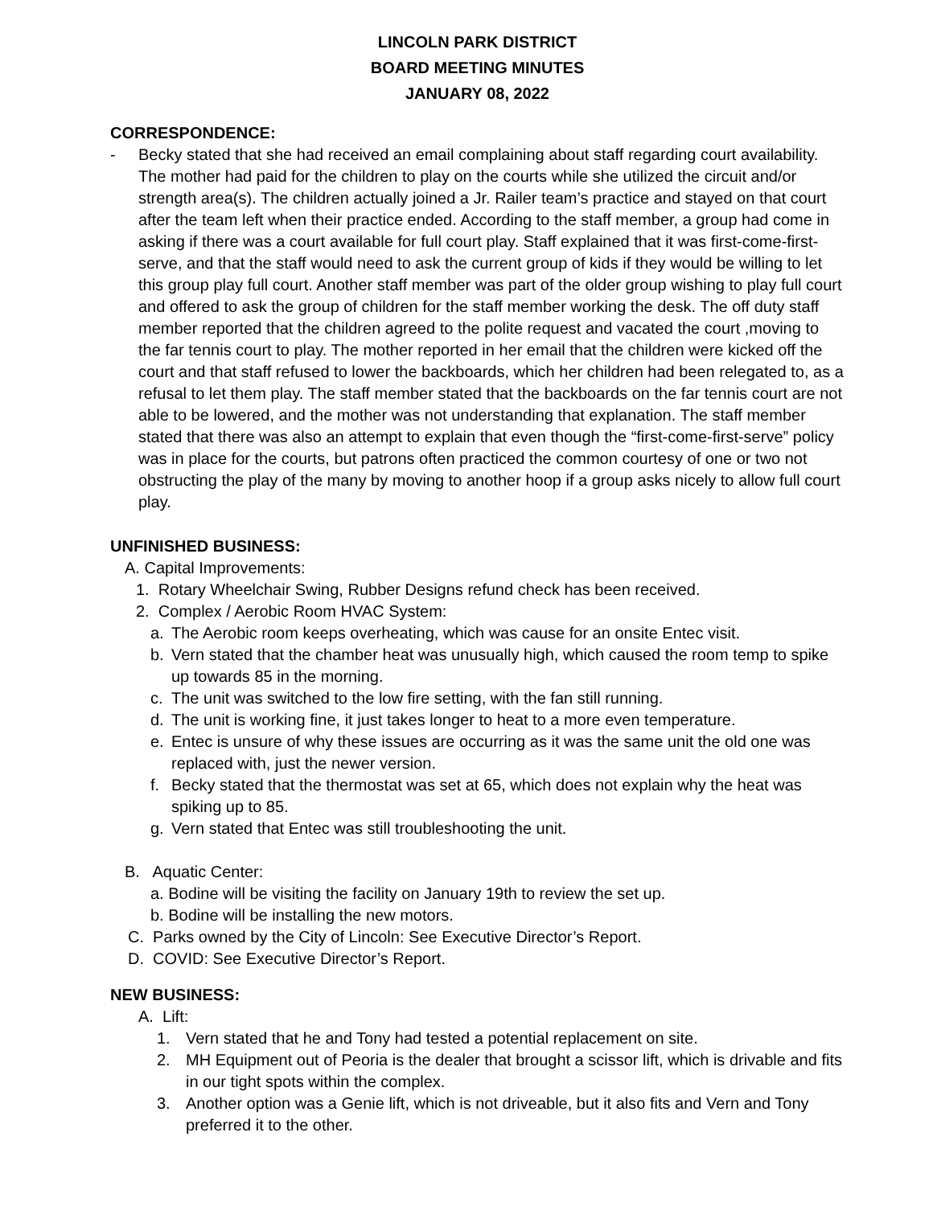LINCOLN PARK DISTRICT
BOARD MEETING MINUTES
JANUARY 08, 2022
CORRESPONDENCE:
- Becky stated that she had received an email complaining about staff regarding court availability. The mother had paid for the children to play on the courts while she utilized the circuit and/or strength area(s). The children actually joined a Jr. Railer team’s practice and stayed on that court after the team left when their practice ended. According to the staff member, a group had come in asking if there was a court available for full court play. Staff explained that it was first-come-first-serve, and that the staff would need to ask the current group of kids if they would be willing to let this group play full court. Another staff member was part of the older group wishing to play full court and offered to ask the group of children for the staff member working the desk. The off duty staff member reported that the children agreed to the polite request and vacated the court ,moving to the far tennis court to play. The mother reported in her email that the children were kicked off the court and that staff refused to lower the backboards, which her children had been relegated to, as a refusal to let them play. The staff member stated that the backboards on the far tennis court are not able to be lowered, and the mother was not understanding that explanation. The staff member stated that there was also an attempt to explain that even though the “first-come-first-serve” policy was in place for the courts, but patrons often practiced the common courtesy of one or two not obstructing the play of the many by moving to another hoop if a group asks nicely to allow full court play.
UNFINISHED BUSINESS:
A. Capital Improvements:
1. Rotary Wheelchair Swing, Rubber Designs refund check has been received.
2. Complex / Aerobic Room HVAC System:
a. The Aerobic room keeps overheating, which was cause for an onsite Entec visit.
b. Vern stated that the chamber heat was unusually high, which caused the room temp to spike up towards 85 in the morning.
c. The unit was switched to the low fire setting, with the fan still running.
d. The unit is working fine, it just takes longer to heat to a more even temperature.
e. Entec is unsure of why these issues are occurring as it was the same unit the old one was replaced with, just the newer version.
f. Becky stated that the thermostat was set at 65, which does not explain why the heat was spiking up to 85.
g. Vern stated that Entec was still troubleshooting the unit.
B. Aquatic Center:
a. Bodine will be visiting the facility on January 19th to review the set up.
b. Bodine will be installing the new motors.
C. Parks owned by the City of Lincoln: See Executive Director’s Report.
D. COVID: See Executive Director’s Report.
NEW BUSINESS:
A. Lift:
1. Vern stated that he and Tony had tested a potential replacement on site.
2. MH Equipment out of Peoria is the dealer that brought a scissor lift, which is drivable and fits in our tight spots within the complex.
3. Another option was a Genie lift, which is not driveable, but it also fits and Vern and Tony preferred it to the other.